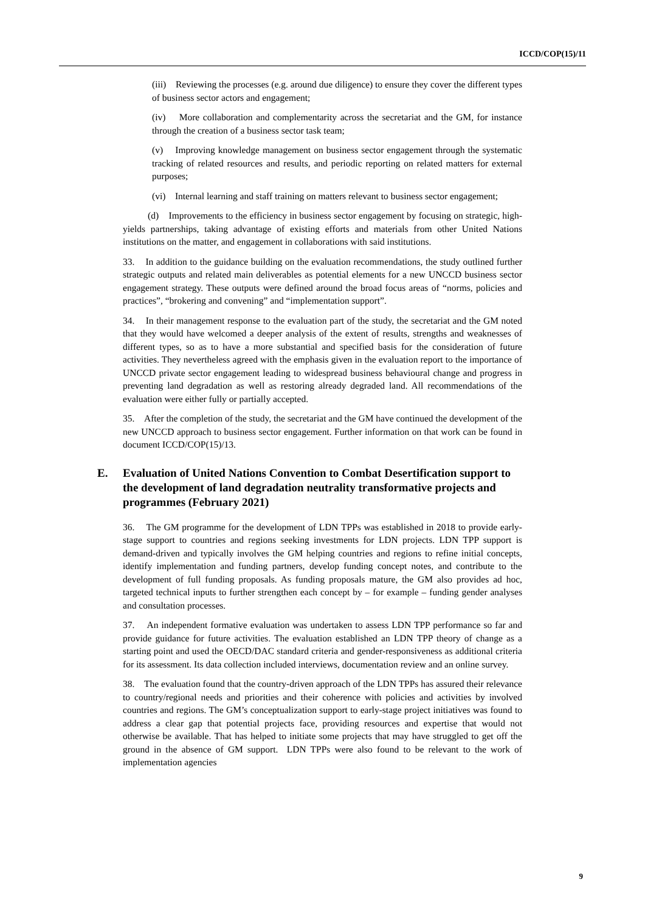ICCD/COP(15)/11
(iii) Reviewing the processes (e.g. around due diligence) to ensure they cover the different types of business sector actors and engagement;
(iv) More collaboration and complementarity across the secretariat and the GM, for instance through the creation of a business sector task team;
(v) Improving knowledge management on business sector engagement through the systematic tracking of related resources and results, and periodic reporting on related matters for external purposes;
(vi) Internal learning and staff training on matters relevant to business sector engagement;
(d) Improvements to the efficiency in business sector engagement by focusing on strategic, high-yields partnerships, taking advantage of existing efforts and materials from other United Nations institutions on the matter, and engagement in collaborations with said institutions.
33. In addition to the guidance building on the evaluation recommendations, the study outlined further strategic outputs and related main deliverables as potential elements for a new UNCCD business sector engagement strategy. These outputs were defined around the broad focus areas of “norms, policies and practices”, “brokering and convening” and “implementation support”.
34. In their management response to the evaluation part of the study, the secretariat and the GM noted that they would have welcomed a deeper analysis of the extent of results, strengths and weaknesses of different types, so as to have a more substantial and specified basis for the consideration of future activities. They nevertheless agreed with the emphasis given in the evaluation report to the importance of UNCCD private sector engagement leading to widespread business behavioural change and progress in preventing land degradation as well as restoring already degraded land. All recommendations of the evaluation were either fully or partially accepted.
35. After the completion of the study, the secretariat and the GM have continued the development of the new UNCCD approach to business sector engagement. Further information on that work can be found in document ICCD/COP(15)/13.
E. Evaluation of United Nations Convention to Combat Desertification support to the development of land degradation neutrality transformative projects and programmes (February 2021)
36. The GM programme for the development of LDN TPPs was established in 2018 to provide early-stage support to countries and regions seeking investments for LDN projects. LDN TPP support is demand-driven and typically involves the GM helping countries and regions to refine initial concepts, identify implementation and funding partners, develop funding concept notes, and contribute to the development of full funding proposals. As funding proposals mature, the GM also provides ad hoc, targeted technical inputs to further strengthen each concept by – for example – funding gender analyses and consultation processes.
37. An independent formative evaluation was undertaken to assess LDN TPP performance so far and provide guidance for future activities. The evaluation established an LDN TPP theory of change as a starting point and used the OECD/DAC standard criteria and gender-responsiveness as additional criteria for its assessment. Its data collection included interviews, documentation review and an online survey.
38. The evaluation found that the country-driven approach of the LDN TPPs has assured their relevance to country/regional needs and priorities and their coherence with policies and activities by involved countries and regions. The GM’s conceptualization support to early-stage project initiatives was found to address a clear gap that potential projects face, providing resources and expertise that would not otherwise be available. That has helped to initiate some projects that may have struggled to get off the ground in the absence of GM support. LDN TPPs were also found to be relevant to the work of implementation agencies
9